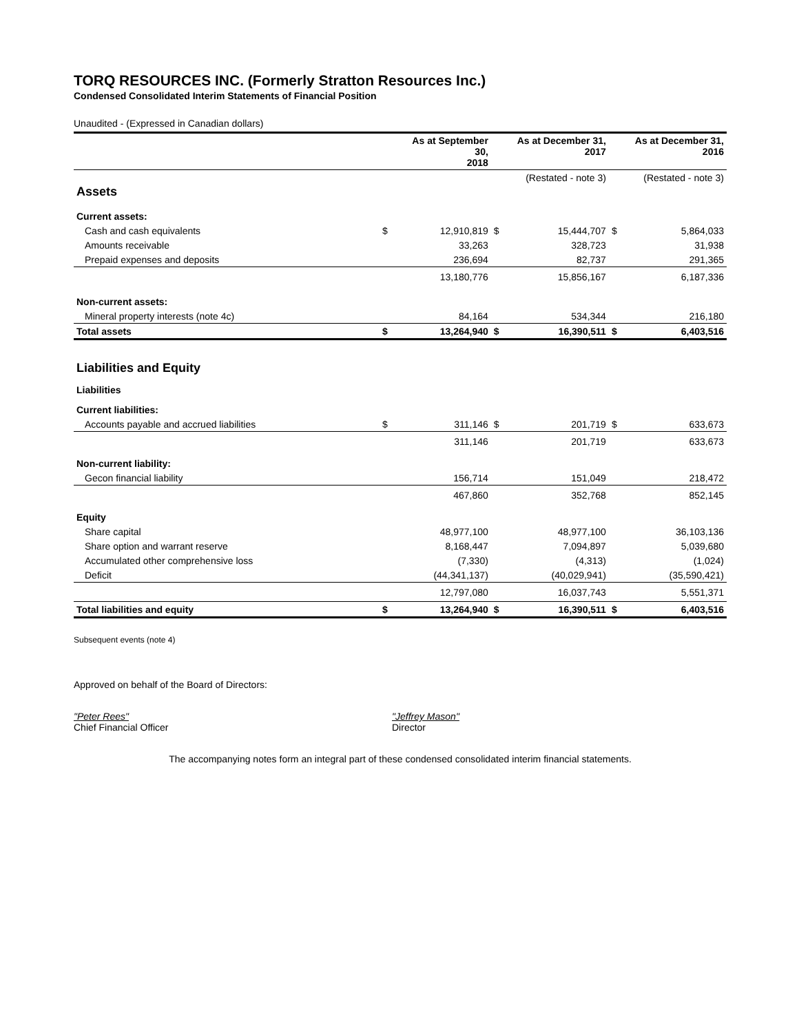TORQ RESOURCES INC. (Formerly Stratton Resources Inc.)
Condensed Consolidated Interim Statements of Financial Position
Unaudited - (Expressed in Canadian dollars)
| | | As at September 30, 2018 | | As at December 31, 2017 | | As at December 31, 2016 |
| --- | --- | --- | --- | --- | --- | --- |
| | | | | (Restated - note 3) | | (Restated - note 3) |
| Assets | | | | | | |
| Current assets: | | | | | | |
| Cash and cash equivalents | $ | 12,910,819 | $ | 15,444,707 | $ | 5,864,033 |
| Amounts receivable | | 33,263 | | 328,723 | | 31,938 |
| Prepaid expenses and deposits | | 236,694 | | 82,737 | | 291,365 |
| | | 13,180,776 | | 15,856,167 | | 6,187,336 |
| Non-current assets: | | | | | | |
| Mineral property interests (note 4c) | | 84,164 | | 534,344 | | 216,180 |
| Total assets | $ | 13,264,940 | $ | 16,390,511 | $ | 6,403,516 |
| Liabilities and Equity | | | | | | |
| Liabilities | | | | | | |
| Current liabilities: | | | | | | |
| Accounts payable and accrued liabilities | $ | 311,146 | $ | 201,719 | $ | 633,673 |
| | | 311,146 | | 201,719 | | 633,673 |
| Non-current liability: | | | | | | |
| Gecon financial liability | | 156,714 | | 151,049 | | 218,472 |
| | | 467,860 | | 352,768 | | 852,145 |
| Equity | | | | | | |
| Share capital | | 48,977,100 | | 48,977,100 | | 36,103,136 |
| Share option and warrant reserve | | 8,168,447 | | 7,094,897 | | 5,039,680 |
| Accumulated other comprehensive loss | | (7,330) | | (4,313) | | (1,024) |
| Deficit | | (44,341,137) | | (40,029,941) | | (35,590,421) |
| | | 12,797,080 | | 16,037,743 | | 5,551,371 |
| Total liabilities and equity | $ | 13,264,940 | $ | 16,390,511 | $ | 6,403,516 |
Subsequent events (note 4)
Approved on behalf of the Board of Directors:
"Peter Rees"
Chief Financial Officer
"Jeffrey Mason"
Director
The accompanying notes form an integral part of these condensed consolidated interim financial statements.